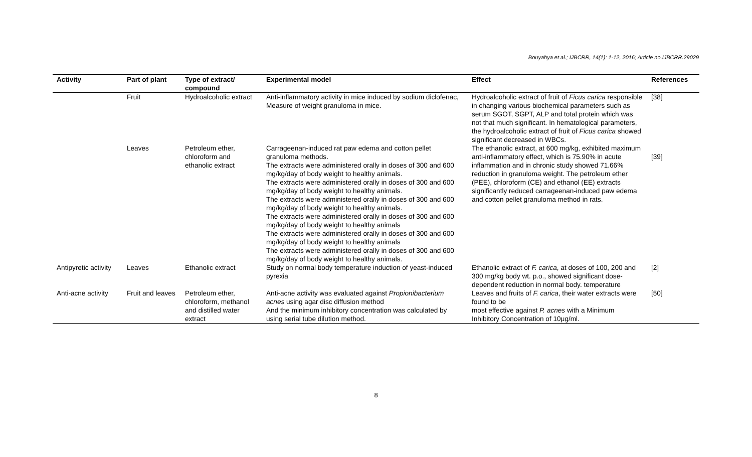Bouyahya et al.; IJBCRR, 14(1): 1-12, 2016; Article no.IJBCRR.29029
| Activity | Part of plant | Type of extract/ compound | Experimental model | Effect | References |
| --- | --- | --- | --- | --- | --- |
| | Fruit | Hydroalcoholic extract | Anti-inflammatory activity in mice induced by sodium diclofenac, Measure of weight granuloma in mice. | Hydroalcoholic extract of fruit of Ficus carica responsible in changing various biochemical parameters such as serum SGOT, SGPT, ALP and total protein which was not that much significant. In hematological parameters, the hydroalcoholic extract of fruit of Ficus carica showed significant decreased in WBCs. | [38] |
| | Leaves | Petroleum ether, chloroform and ethanolic extract | Carrageenan-induced rat paw edema and cotton pellet granuloma methods. The extracts were administered orally in doses of 300 and 600 mg/kg/day of body weight to healthy animals. The extracts were administered orally in doses of 300 and 600 mg/kg/day of body weight to healthy animals. The extracts were administered orally in doses of 300 and 600 mg/kg/day of body weight to healthy animals. The extracts were administered orally in doses of 300 and 600 mg/kg/day of body weight to healthy animals The extracts were administered orally in doses of 300 and 600 mg/kg/day of body weight to healthy animals The extracts were administered orally in doses of 300 and 600 mg/kg/day of body weight to healthy animals. | The ethanolic extract, at 600 mg/kg, exhibited maximum anti-inflammatory effect, which is 75.90% in acute inflammation and in chronic study showed 71.66% reduction in granuloma weight. The petroleum ether (PEE), chloroform (CE) and ethanol (EE) extracts significantly reduced carrageenan-induced paw edema and cotton pellet granuloma method in rats. | [39] |
| Antipyretic activity | Leaves | Ethanolic extract | Study on normal body temperature induction of yeast-induced pyrexia | Ethanolic extract of F. carica , at doses of 100, 200 and 300 mg/kg body wt. p.o., showed significant dose-dependent reduction in normal body. temperature | [2] |
| Anti-acne activity | Fruit and leaves | Petroleum ether, chloroform, methanol and distilled water extract | Anti-acne activity was evaluated against Propionibacterium acnes using agar disc diffusion method And the minimum inhibitory concentration was calculated by using serial tube dilution method. | Leaves and fruits of F. carica , their water extracts were found to be most effective against P. acnes with a Minimum Inhibitory Concentration of 10μg/ml. | [50] |
8